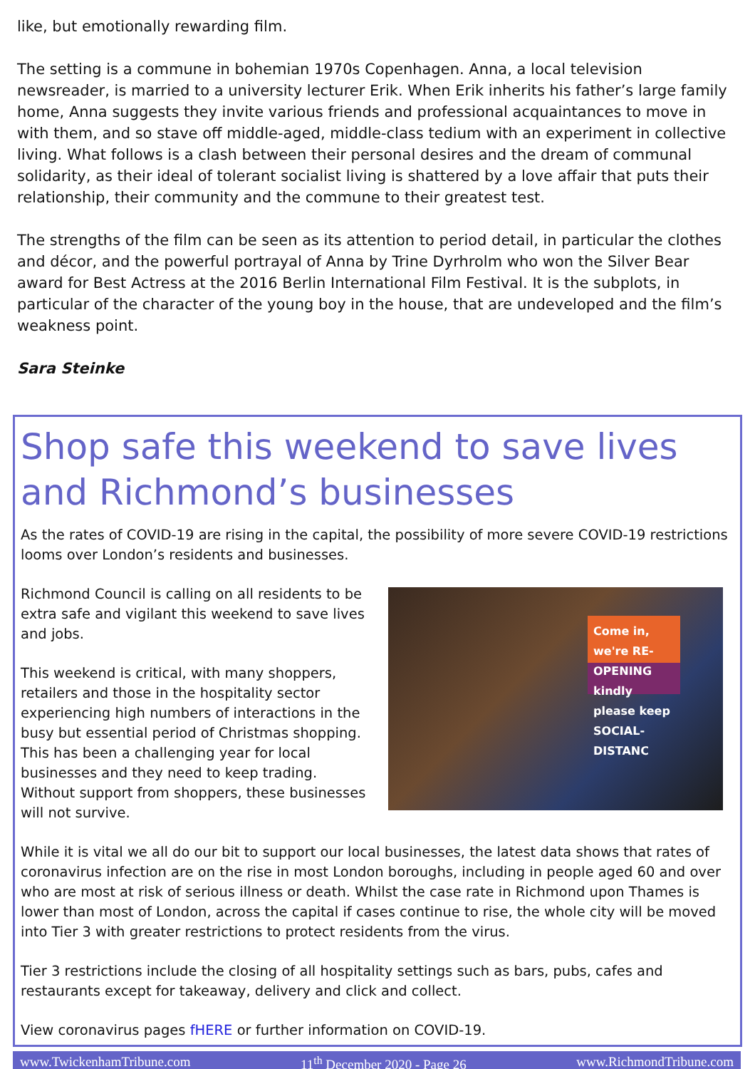like, but emotionally rewarding film.
The setting is a commune in bohemian 1970s Copenhagen. Anna, a local television newsreader, is married to a university lecturer Erik. When Erik inherits his father’s large family home, Anna suggests they invite various friends and professional acquaintances to move in with them, and so stave off middle-aged, middle-class tedium with an experiment in collective living. What follows is a clash between their personal desires and the dream of communal solidarity, as their ideal of tolerant socialist living is shattered by a love affair that puts their relationship, their community and the commune to their greatest test.
The strengths of the film can be seen as its attention to period detail, in particular the clothes and décor, and the powerful portrayal of Anna by Trine Dyrhrolm who won the Silver Bear award for Best Actress at the 2016 Berlin International Film Festival. It is the subplots, in particular of the character of the young boy in the house, that are undeveloped and the film’s weakness point.
Sara Steinke
Shop safe this weekend to save lives and Richmond’s businesses
As the rates of COVID-19 are rising in the capital, the possibility of more severe COVID-19 restrictions looms over London’s residents and businesses.
Come in, we're RE-OPENING kindly please keep SOCIAL-DISTANC
Richmond Council is calling on all residents to be extra safe and vigilant this weekend to save lives and jobs.
This weekend is critical, with many shoppers, retailers and those in the hospitality sector experiencing high numbers of interactions in the busy but essential period of Christmas shopping. This has been a challenging year for local businesses and they need to keep trading. Without support from shoppers, these businesses will not survive.
While it is vital we all do our bit to support our local businesses, the latest data shows that rates of coronavirus infection are on the rise in most London boroughs, including in people aged 60 and over who are most at risk of serious illness or death. Whilst the case rate in Richmond upon Thames is lower than most of London, across the capital if cases continue to rise, the whole city will be moved into Tier 3 with greater restrictions to protect residents from the virus.
Tier 3 restrictions include the closing of all hospitality settings such as bars, pubs, cafes and restaurants except for takeaway, delivery and click and collect.
View coronavirus pages fHERE or further information on COVID-19.
www.TwickenhamTribune.com 11<sup>th</sup> December 2020 - Page 26 www.RichmondTribune.com